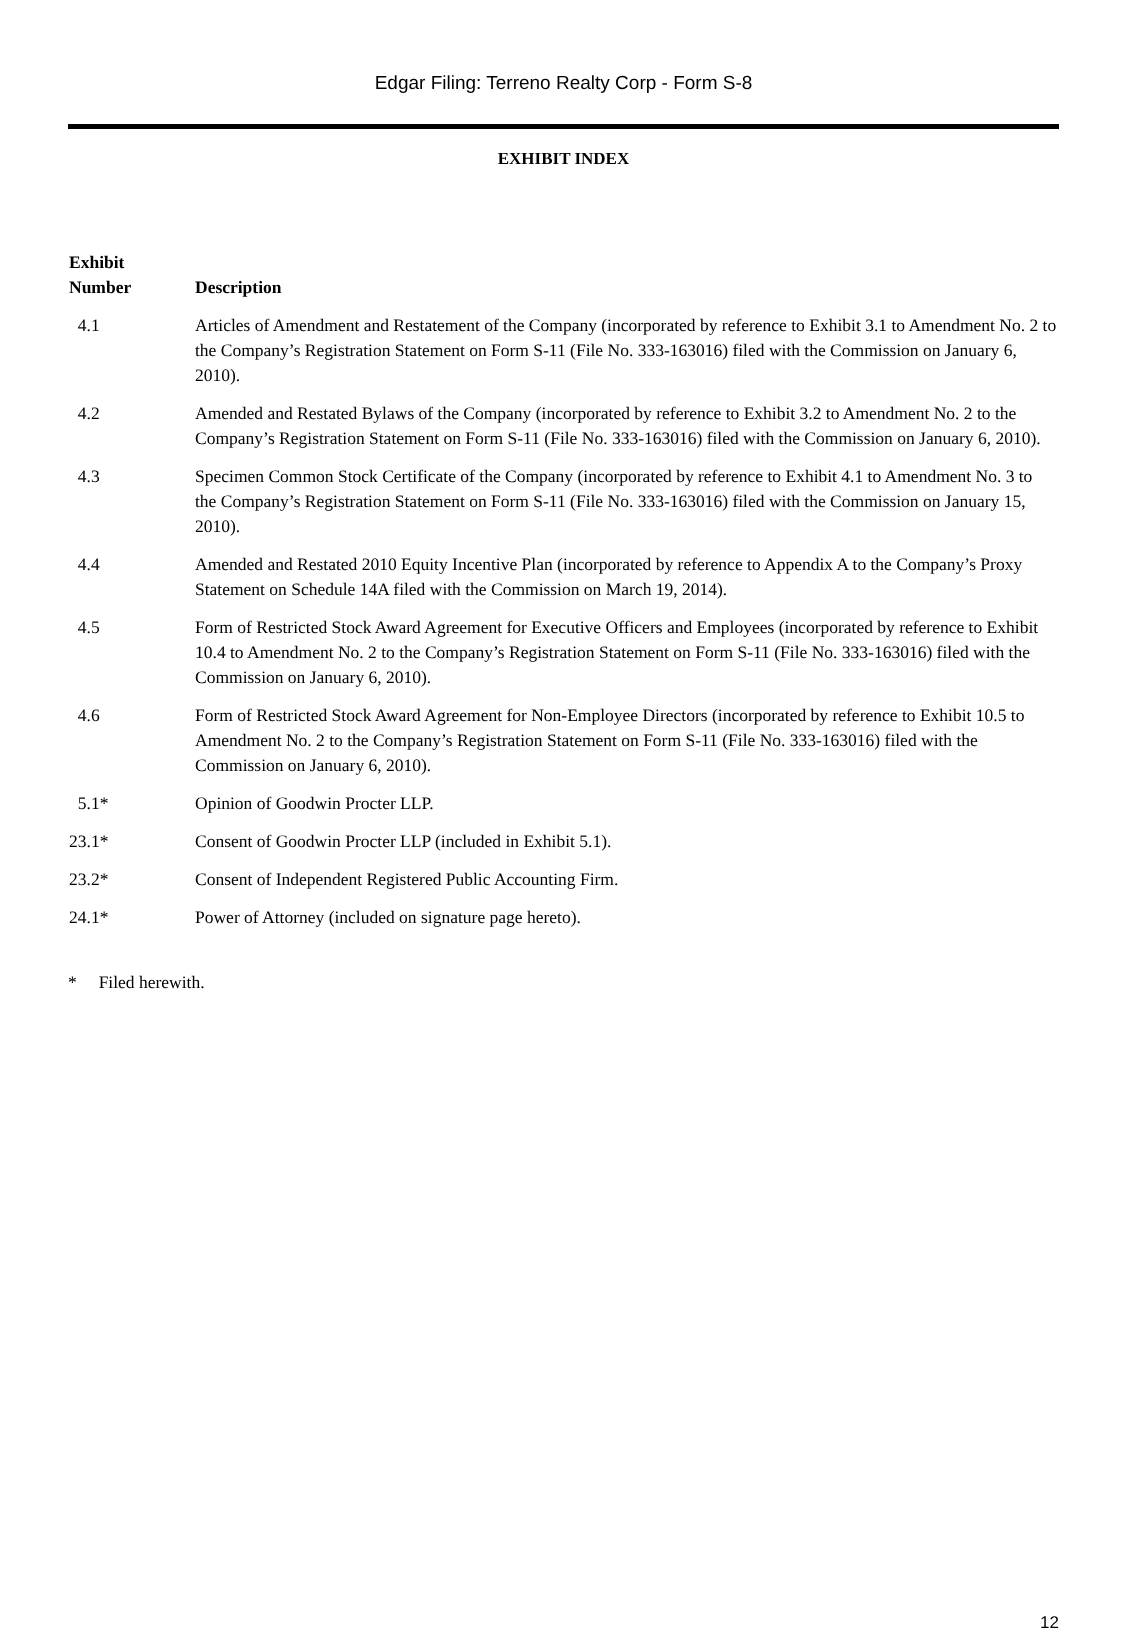Edgar Filing: Terreno Realty Corp - Form S-8
EXHIBIT INDEX
| Exhibit Number | Description |
| --- | --- |
| 4.1 | Articles of Amendment and Restatement of the Company (incorporated by reference to Exhibit 3.1 to Amendment No. 2 to the Company’s Registration Statement on Form S-11 (File No. 333-163016) filed with the Commission on January 6, 2010). |
| 4.2 | Amended and Restated Bylaws of the Company (incorporated by reference to Exhibit 3.2 to Amendment No. 2 to the Company’s Registration Statement on Form S-11 (File No. 333-163016) filed with the Commission on January 6, 2010). |
| 4.3 | Specimen Common Stock Certificate of the Company (incorporated by reference to Exhibit 4.1 to Amendment No. 3 to the Company’s Registration Statement on Form S-11 (File No. 333-163016) filed with the Commission on January 15, 2010). |
| 4.4 | Amended and Restated 2010 Equity Incentive Plan (incorporated by reference to Appendix A to the Company’s Proxy Statement on Schedule 14A filed with the Commission on March 19, 2014). |
| 4.5 | Form of Restricted Stock Award Agreement for Executive Officers and Employees (incorporated by reference to Exhibit 10.4 to Amendment No. 2 to the Company’s Registration Statement on Form S-11 (File No. 333-163016) filed with the Commission on January 6, 2010). |
| 4.6 | Form of Restricted Stock Award Agreement for Non-Employee Directors (incorporated by reference to Exhibit 10.5 to Amendment No. 2 to the Company’s Registration Statement on Form S-11 (File No. 333-163016) filed with the Commission on January 6, 2010). |
| 5.1* | Opinion of Goodwin Procter LLP. |
| 23.1* | Consent of Goodwin Procter LLP (included in Exhibit 5.1). |
| 23.2* | Consent of Independent Registered Public Accounting Firm. |
| 24.1* | Power of Attorney (included on signature page hereto). |
* Filed herewith.
12